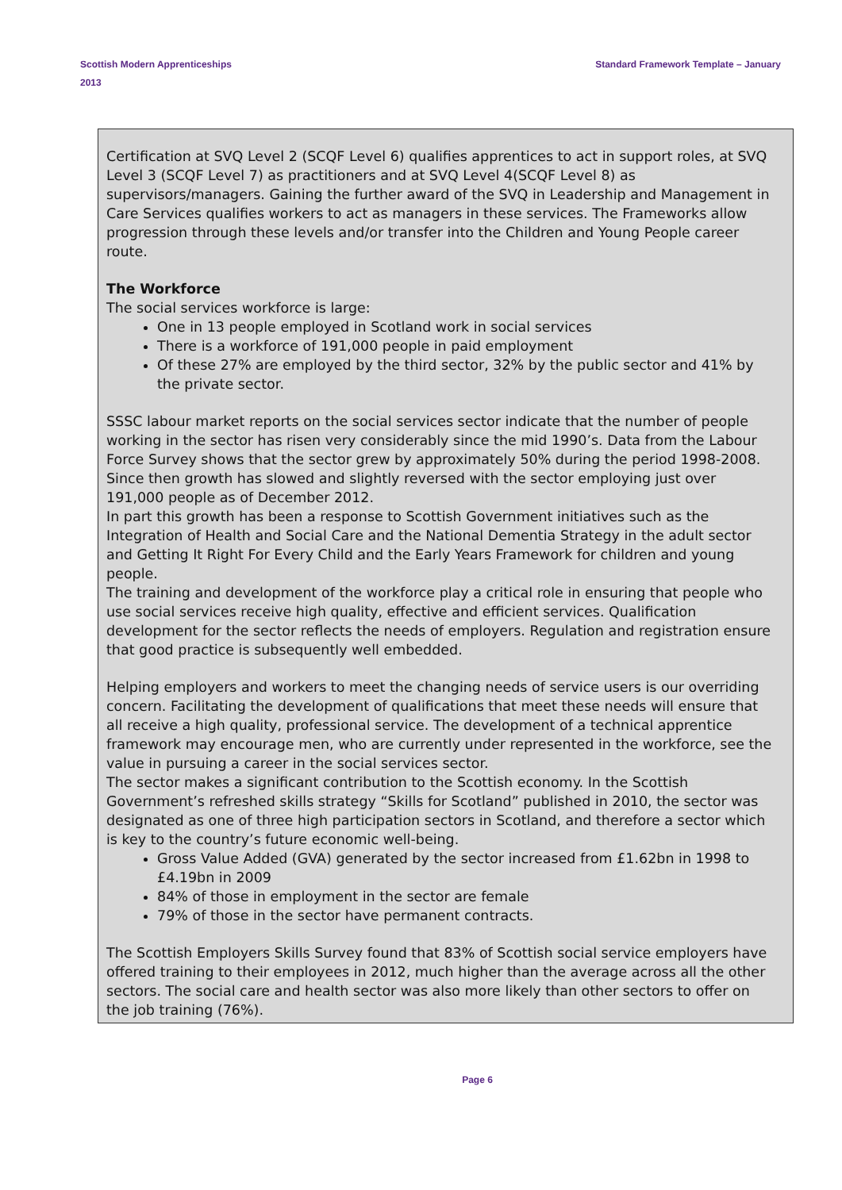Scottish Modern Apprenticeships
2013
Standard Framework Template – January
Certification at SVQ Level 2 (SCQF Level 6) qualifies apprentices to act in support roles, at SVQ Level 3 (SCQF Level 7) as practitioners and at SVQ Level 4(SCQF Level 8) as supervisors/managers. Gaining the further award of the SVQ in Leadership and Management in Care Services qualifies workers to act as managers in these services. The Frameworks allow progression through these levels and/or transfer into the Children and Young People career route.
The Workforce
The social services workforce is large:
One in 13 people employed in Scotland work in social services
There is a workforce of 191,000 people in paid employment
Of these 27% are employed by the third sector, 32% by the public sector and 41% by the private sector.
SSSC labour market reports on the social services sector indicate that the number of people working in the sector has risen very considerably since the mid 1990’s. Data from the Labour Force Survey shows that the sector grew by approximately 50% during the period 1998-2008. Since then growth has slowed and slightly reversed with the sector employing just over 191,000 people as of December 2012.
In part this growth has been a response to Scottish Government initiatives such as the Integration of Health and Social Care and the National Dementia Strategy in the adult sector and Getting It Right For Every Child and the Early Years Framework for children and young people.
The training and development of the workforce play a critical role in ensuring that people who use social services receive high quality, effective and efficient services. Qualification development for the sector reflects the needs of employers. Regulation and registration ensure that good practice is subsequently well embedded.
Helping employers and workers to meet the changing needs of service users is our overriding concern. Facilitating the development of qualifications that meet these needs will ensure that all receive a high quality, professional service. The development of a technical apprentice framework may encourage men, who are currently under represented in the workforce, see the value in pursuing a career in the social services sector.
The sector makes a significant contribution to the Scottish economy. In the Scottish Government’s refreshed skills strategy “Skills for Scotland” published in 2010, the sector was designated as one of three high participation sectors in Scotland, and therefore a sector which is key to the country’s future economic well-being.
Gross Value Added (GVA) generated by the sector increased from £1.62bn in 1998 to £4.19bn in 2009
84% of those in employment in the sector are female
79% of those in the sector have permanent contracts.
The Scottish Employers Skills Survey found that 83% of Scottish social service employers have offered training to their employees in 2012, much higher than the average across all the other sectors. The social care and health sector was also more likely than other sectors to offer on the job training (76%).
Page 6